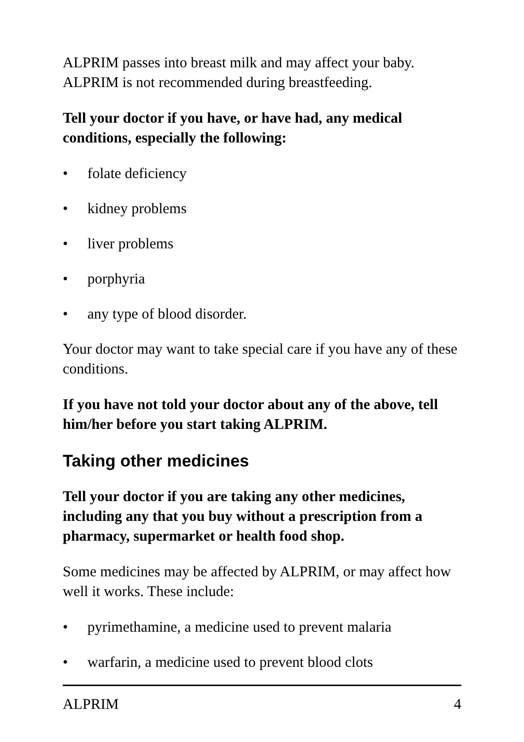ALPRIM passes into breast milk and may affect your baby. ALPRIM is not recommended during breastfeeding.
Tell your doctor if you have, or have had, any medical conditions, especially the following:
• folate deficiency
• kidney problems
• liver problems
• porphyria
• any type of blood disorder.
Your doctor may want to take special care if you have any of these conditions.
If you have not told your doctor about any of the above, tell him/her before you start taking ALPRIM.
Taking other medicines
Tell your doctor if you are taking any other medicines, including any that you buy without a prescription from a pharmacy, supermarket or health food shop.
Some medicines may be affected by ALPRIM, or may affect how well it works. These include:
• pyrimethamine, a medicine used to prevent malaria
• warfarin, a medicine used to prevent blood clots
ALPRIM 4